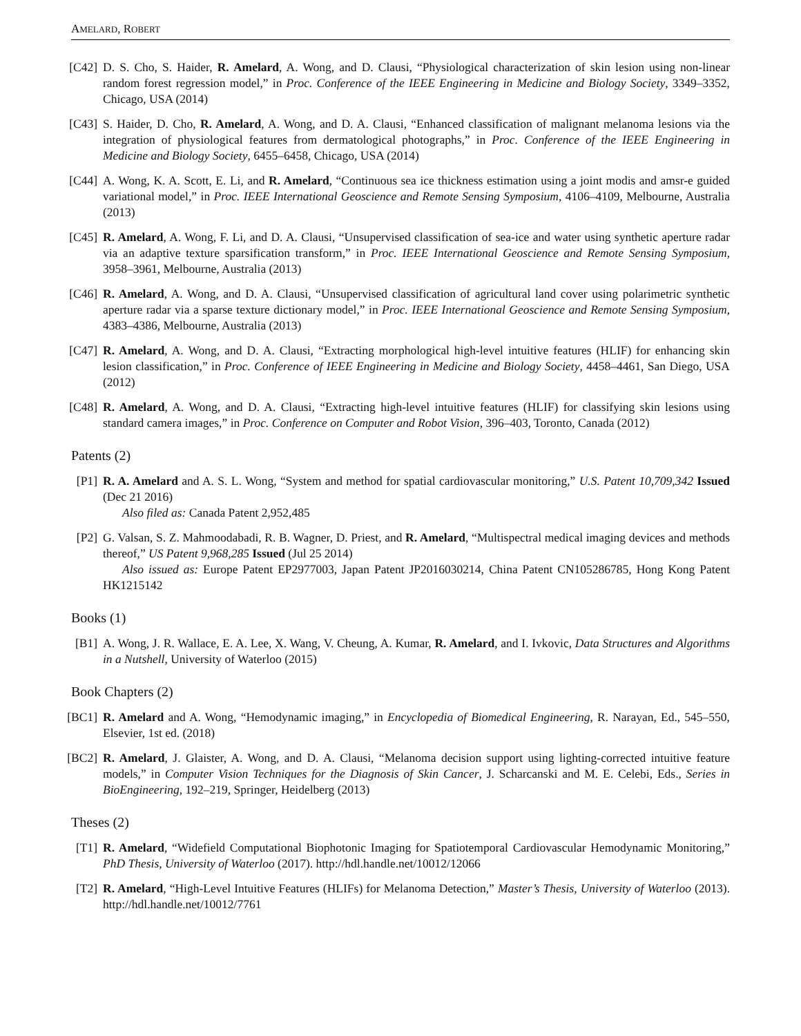AMELARD, ROBERT
[C42]
D. S. Cho, S. Haider, R. Amelard, A. Wong, and D. Clausi, “Physiological characterization of skin lesion using non-linear random forest regression model,” in Proc. Conference of the IEEE Engineering in Medicine and Biology Society, 3349–3352, Chicago, USA (2014)
[C43]
S. Haider, D. Cho, R. Amelard, A. Wong, and D. A. Clausi, “Enhanced classification of malignant melanoma lesions via the integration of physiological features from dermatological photographs,” in Proc. Conference of the IEEE Engineering in Medicine and Biology Society, 6455–6458, Chicago, USA (2014)
[C44]
A. Wong, K. A. Scott, E. Li, and R. Amelard, “Continuous sea ice thickness estimation using a joint modis and amsr-e guided variational model,” in Proc. IEEE International Geoscience and Remote Sensing Symposium, 4106–4109, Melbourne, Australia (2013)
[C45]
R. Amelard, A. Wong, F. Li, and D. A. Clausi, “Unsupervised classification of sea-ice and water using synthetic aperture radar via an adaptive texture sparsification transform,” in Proc. IEEE International Geoscience and Remote Sensing Symposium, 3958–3961, Melbourne, Australia (2013)
[C46]
R. Amelard, A. Wong, and D. A. Clausi, “Unsupervised classification of agricultural land cover using polarimetric synthetic aperture radar via a sparse texture dictionary model,” in Proc. IEEE International Geoscience and Remote Sensing Symposium, 4383–4386, Melbourne, Australia (2013)
[C47]
R. Amelard, A. Wong, and D. A. Clausi, “Extracting morphological high-level intuitive features (HLIF) for enhancing skin lesion classification,” in Proc. Conference of IEEE Engineering in Medicine and Biology Society, 4458–4461, San Diego, USA (2012)
[C48]
R. Amelard, A. Wong, and D. A. Clausi, “Extracting high-level intuitive features (HLIF) for classifying skin lesions using standard camera images,” in Proc. Conference on Computer and Robot Vision, 396–403, Toronto, Canada (2012)
Patents (2)
[P1] R. A. Amelard and A. S. L. Wong, “System and method for spatial cardiovascular monitoring,” U.S. Patent 10,709,342 Issued (Dec 21 2016)
Also filed as: Canada Patent 2,952,485
[P2] G. Valsan, S. Z. Mahmoodabadi, R. B. Wagner, D. Priest, and R. Amelard, “Multispectral medical imaging devices and methods thereof,” US Patent 9,968,285 Issued (Jul 25 2014)
Also issued as: Europe Patent EP2977003, Japan Patent JP2016030214, China Patent CN105286785, Hong Kong Patent HK1215142
Books (1)
[B1] A. Wong, J. R. Wallace, E. A. Lee, X. Wang, V. Cheung, A. Kumar, R. Amelard, and I. Ivkovic, Data Structures and Algorithms in a Nutshell, University of Waterloo (2015)
Book Chapters (2)
[BC1]
R. Amelard and A. Wong, “Hemodynamic imaging,” in Encyclopedia of Biomedical Engineering, R. Narayan, Ed., 545–550, Elsevier, 1st ed. (2018)
[BC2]
R. Amelard, J. Glaister, A. Wong, and D. A. Clausi, “Melanoma decision support using lighting-corrected intuitive feature models,” in Computer Vision Techniques for the Diagnosis of Skin Cancer, J. Scharcanski and M. E. Celebi, Eds., Series in BioEngineering, 192–219, Springer, Heidelberg (2013)
Theses (2)
[T1] R. Amelard, “Widefield Computational Biophotonic Imaging for Spatiotemporal Cardiovascular Hemodynamic Monitoring,” PhD Thesis, University of Waterloo (2017). http://hdl.handle.net/10012/12066
[T2] R. Amelard, “High-Level Intuitive Features (HLIFs) for Melanoma Detection,” Master’s Thesis, University of Waterloo (2013). http://hdl.handle.net/10012/7761